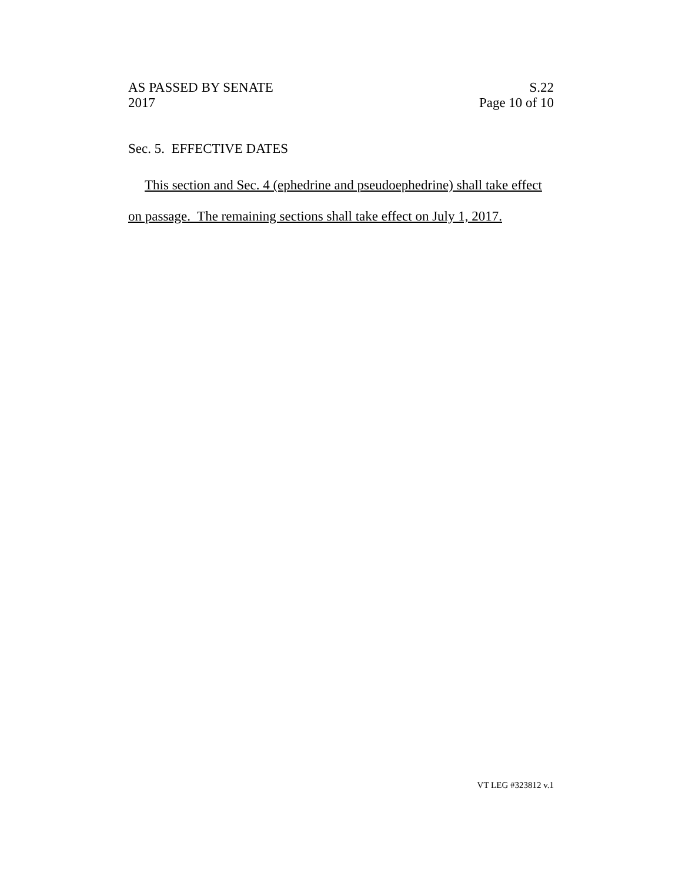AS PASSED BY SENATE
2017
S.22
Page 10 of 10
Sec. 5. EFFECTIVE DATES
This section and Sec. 4 (ephedrine and pseudoephedrine) shall take effect on passage. The remaining sections shall take effect on July 1, 2017.
VT LEG #323812 v.1